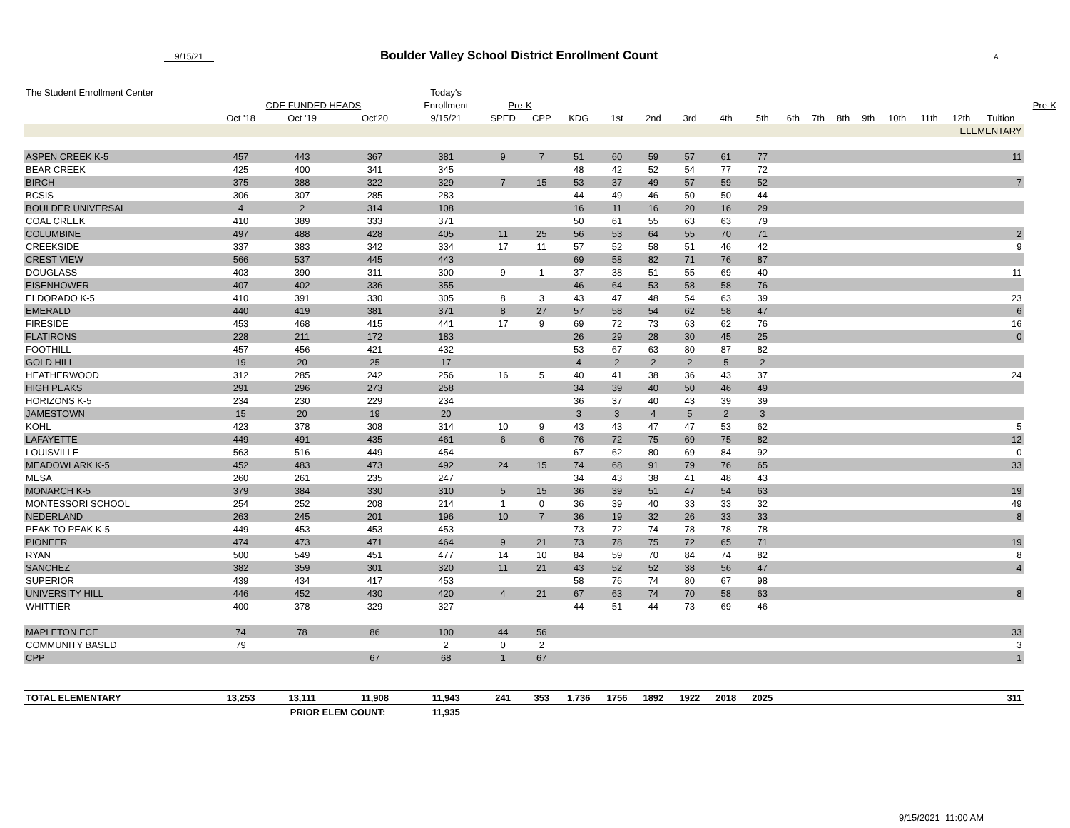9/15/21
Boulder Valley School District Enrollment Count
A
| The Student Enrollment Center | | | | Today's | | | | | | | | | | | | | | | | | |
| --- | --- | --- | --- | --- | --- | --- | --- | --- | --- | --- | --- | --- | --- | --- | --- | --- | --- | --- | --- | --- | --- |
| | CDE FUNDED HEADS | | | Enrollment | Pre-K | | | | | | | | | | | | | | | | Pre-K |
| | Oct '18 | Oct '19 | Oct'20 | 9/15/21 | SPED | CPP | KDG | 1st | 2nd | 3rd | 4th | 5th | 6th | 7th | 8th | 9th | 10th | 11th | 12th | Tuition | |
| ELEMENTARY | | | | | | | | | | | | | | | | | | | | | |
| ASPEN CREEK K-5 | 457 | 443 | 367 | 381 | 9 | 7 | 51 | 60 | 59 | 57 | 61 | 77 | | | | | | | | 11 | |
| BEAR CREEK | 425 | 400 | 341 | 345 | | | 48 | 42 | 52 | 54 | 77 | 72 | | | | | | | | | |
| BIRCH | 375 | 388 | 322 | 329 | 7 | 15 | 53 | 37 | 49 | 57 | 59 | 52 | | | | | | | | 7 | |
| BCSIS | 306 | 307 | 285 | 283 | | | 44 | 49 | 46 | 50 | 50 | 44 | | | | | | | | | |
| BOULDER UNIVERSAL | 4 | 2 | 314 | 108 | | | 16 | 11 | 16 | 20 | 16 | 29 | | | | | | | | | |
| COAL CREEK | 410 | 389 | 333 | 371 | | | 50 | 61 | 55 | 63 | 63 | 79 | | | | | | | | | |
| COLUMBINE | 497 | 488 | 428 | 405 | 11 | 25 | 56 | 53 | 64 | 55 | 70 | 71 | | | | | | | | 2 | |
| CREEKSIDE | 337 | 383 | 342 | 334 | 17 | 11 | 57 | 52 | 58 | 51 | 46 | 42 | | | | | | | | 9 | |
| CREST VIEW | 566 | 537 | 445 | 443 | | | 69 | 58 | 82 | 71 | 76 | 87 | | | | | | | | | |
| DOUGLASS | 403 | 390 | 311 | 300 | 9 | 1 | 37 | 38 | 51 | 55 | 69 | 40 | | | | | | | | 11 | |
| EISENHOWER | 407 | 402 | 336 | 355 | | | 46 | 64 | 53 | 58 | 58 | 76 | | | | | | | | | |
| ELDORADO K-5 | 410 | 391 | 330 | 305 | 8 | 3 | 43 | 47 | 48 | 54 | 63 | 39 | | | | | | | | 23 | |
| EMERALD | 440 | 419 | 381 | 371 | 8 | 27 | 57 | 58 | 54 | 62 | 58 | 47 | | | | | | | | 6 | |
| FIRESIDE | 453 | 468 | 415 | 441 | 17 | 9 | 69 | 72 | 73 | 63 | 62 | 76 | | | | | | | | 16 | |
| FLATIRONS | 228 | 211 | 172 | 183 | | | 26 | 29 | 28 | 30 | 45 | 25 | | | | | | | | 0 | |
| FOOTHILL | 457 | 456 | 421 | 432 | | | 53 | 67 | 63 | 80 | 87 | 82 | | | | | | | | | |
| GOLD HILL | 19 | 20 | 25 | 17 | | | 4 | 2 | 2 | 2 | 5 | 2 | | | | | | | | | |
| HEATHERWOOD | 312 | 285 | 242 | 256 | 16 | 5 | 40 | 41 | 38 | 36 | 43 | 37 | | | | | | | | 24 | |
| HIGH PEAKS | 291 | 296 | 273 | 258 | | | 34 | 39 | 40 | 50 | 46 | 49 | | | | | | | | | |
| HORIZONS K-5 | 234 | 230 | 229 | 234 | | | 36 | 37 | 40 | 43 | 39 | 39 | | | | | | | | | |
| JAMESTOWN | 15 | 20 | 19 | 20 | | | 3 | 3 | 4 | 5 | 2 | 3 | | | | | | | | | |
| KOHL | 423 | 378 | 308 | 314 | 10 | 9 | 43 | 43 | 47 | 47 | 53 | 62 | | | | | | | | 5 | |
| LAFAYETTE | 449 | 491 | 435 | 461 | 6 | 6 | 76 | 72 | 75 | 69 | 75 | 82 | | | | | | | | 12 | |
| LOUISVILLE | 563 | 516 | 449 | 454 | | | 67 | 62 | 80 | 69 | 84 | 92 | | | | | | | | 0 | |
| MEADOWLARK K-5 | 452 | 483 | 473 | 492 | 24 | 15 | 74 | 68 | 91 | 79 | 76 | 65 | | | | | | | | 33 | |
| MESA | 260 | 261 | 235 | 247 | | | 34 | 43 | 38 | 41 | 48 | 43 | | | | | | | | | |
| MONARCH K-5 | 379 | 384 | 330 | 310 | 5 | 15 | 36 | 39 | 51 | 47 | 54 | 63 | | | | | | | | 19 | |
| MONTESSORI SCHOOL | 254 | 252 | 208 | 214 | 1 | 0 | 36 | 39 | 40 | 33 | 33 | 32 | | | | | | | | 49 | |
| NEDERLAND | 263 | 245 | 201 | 196 | 10 | 7 | 36 | 19 | 32 | 26 | 33 | 33 | | | | | | | | 8 | |
| PEAK TO PEAK K-5 | 449 | 453 | 453 | 453 | | | 73 | 72 | 74 | 78 | 78 | 78 | | | | | | | | | |
| PIONEER | 474 | 473 | 471 | 464 | 9 | 21 | 73 | 78 | 75 | 72 | 65 | 71 | | | | | | | | 19 | |
| RYAN | 500 | 549 | 451 | 477 | 14 | 10 | 84 | 59 | 70 | 84 | 74 | 82 | | | | | | | | 8 | |
| SANCHEZ | 382 | 359 | 301 | 320 | 11 | 21 | 43 | 52 | 52 | 38 | 56 | 47 | | | | | | | | 4 | |
| SUPERIOR | 439 | 434 | 417 | 453 | | | 58 | 76 | 74 | 80 | 67 | 98 | | | | | | | | | |
| UNIVERSITY HILL | 446 | 452 | 430 | 420 | 4 | 21 | 67 | 63 | 74 | 70 | 58 | 63 | | | | | | | | 8 | |
| WHITTIER | 400 | 378 | 329 | 327 | | | 44 | 51 | 44 | 73 | 69 | 46 | | | | | | | | | |
| MAPLETON ECE | 74 | 78 | 86 | 100 | 44 | 56 | | | | | | | | | | | | | | 33 | |
| COMMUNITY BASED | 79 | | | 2 | 0 | 2 | | | | | | | | | | | | | | 3 | |
| CPP | | | 67 | 68 | 1 | 67 | | | | | | | | | | | | | | 1 | |
| TOTAL ELEMENTARY | 13,253 | 13,111 | 11,908 | 11,943 | 241 | 353 | 1,736 | 1756 | 1892 | 1922 | 2018 | 2025 | | | | | | | | 311 | |
| | | PRIOR ELEM COUNT: | | 11,935 | | | | | | | | | | | | | | | | | |
9/15/2021 11:00 AM